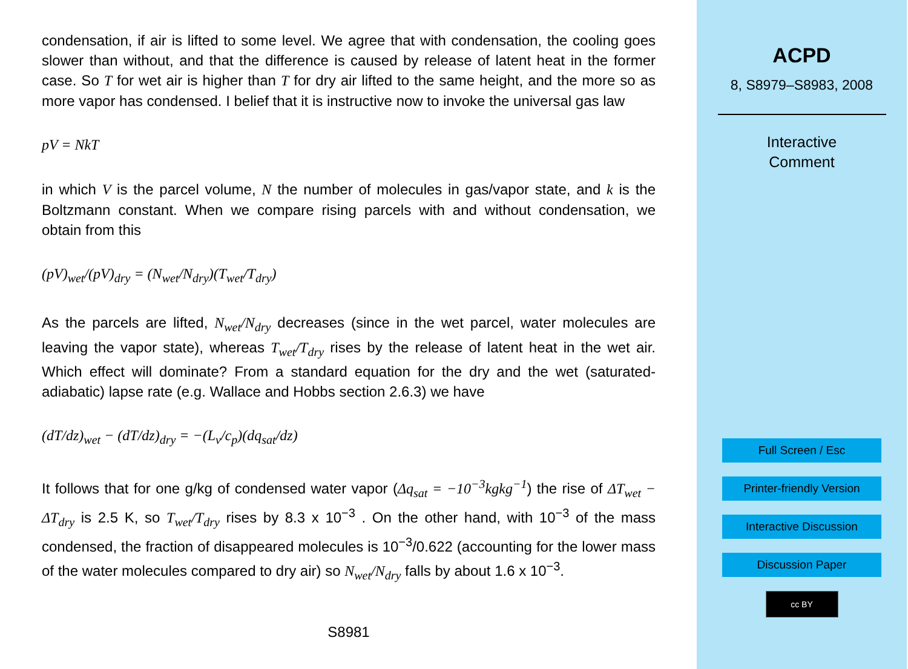condensation, if air is lifted to some level. We agree that with condensation, the cooling goes slower than without, and that the difference is caused by release of latent heat in the former case. So T for wet air is higher than T for dry air lifted to the same height, and the more so as more vapor has condensed. I belief that it is instructive now to invoke the universal gas law
pV = NkT
in which V is the parcel volume, N the number of molecules in gas/vapor state, and k is the Boltzmann constant. When we compare rising parcels with and without condensation, we obtain from this
(pV)<sub>wet</sub>/(pV)<sub>dry</sub> = (N<sub>wet</sub>/N<sub>dry</sub>)(T<sub>wet</sub>/T<sub>dry</sub>)
As the parcels are lifted, N<sub>wet</sub>/N<sub>dry</sub> decreases (since in the wet parcel, water molecules are leaving the vapor state), whereas T<sub>wet</sub>/T<sub>dry</sub> rises by the release of latent heat in the wet air. Which effect will dominate? From a standard equation for the dry and the wet (saturated-adiabatic) lapse rate (e.g. Wallace and Hobbs section 2.6.3) we have
(dT/dz)<sub>wet</sub> − (dT/dz)<sub>dry</sub> = −(L<sub>v</sub>/c<sub>p</sub>)(dq<sub>sat</sub>/dz)
It follows that for one g/kg of condensed water vapor (Δq<sub>sat</sub> = −10<sup>−3</sup>kgkg<sup>−1</sup>) the rise of ΔT<sub>wet</sub> − ΔT<sub>dry</sub> is 2.5 K, so T<sub>wet</sub>/T<sub>dry</sub> rises by 8.3 x 10<sup>−3</sup> . On the other hand, with 10<sup>−3</sup> of the mass condensed, the fraction of disappeared molecules is 10<sup>−3</sup>/0.622 (accounting for the lower mass of the water molecules compared to dry air) so N<sub>wet</sub>/N<sub>dry</sub> falls by about 1.6 x 10<sup>−3</sup>.
S8981
ACPD
8, S8979–S8983, 2008
Interactive
Comment
Full Screen / Esc
Printer-friendly Version
Interactive Discussion
Discussion Paper
cc BY